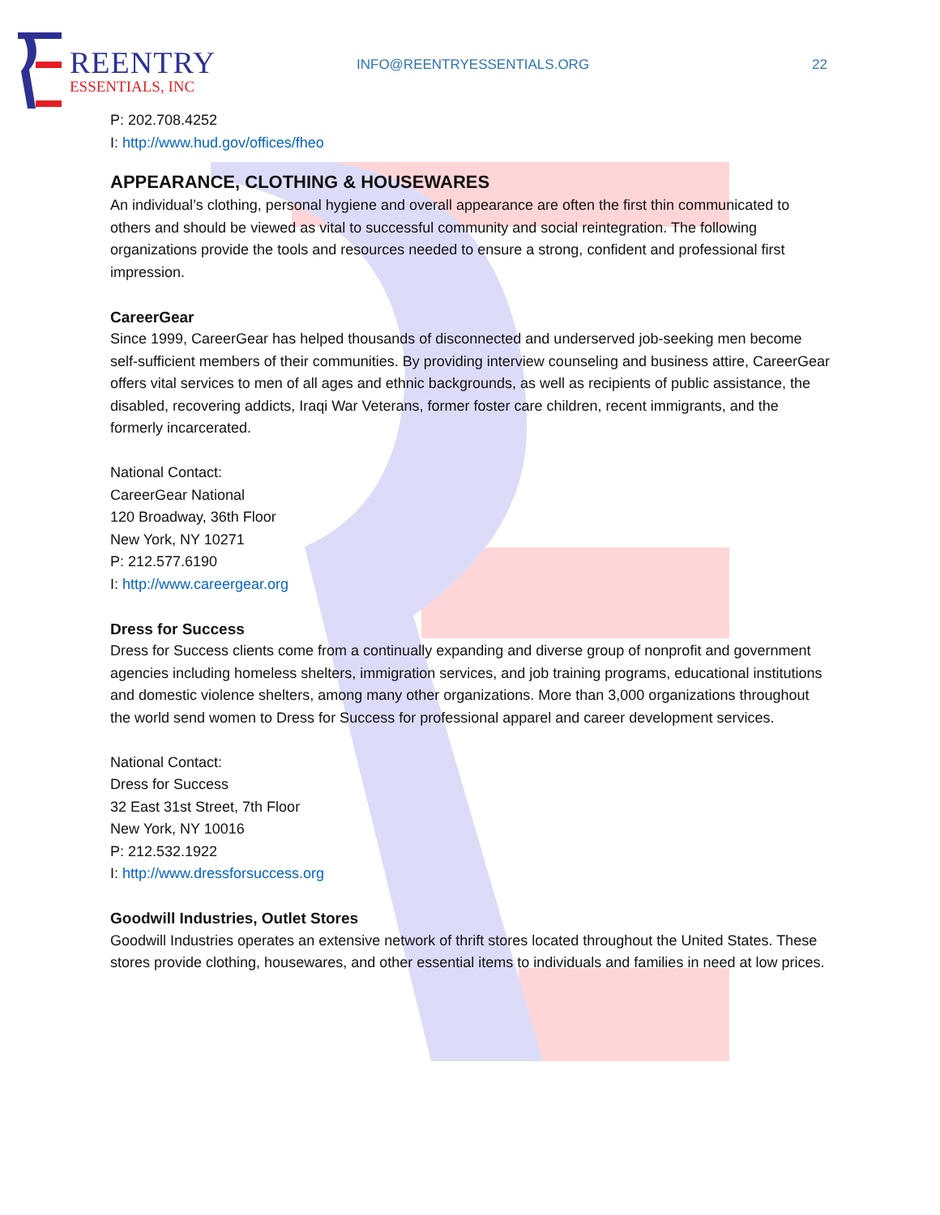REENTRY
ESSENTIALS, INC
INFO@REENTRYESSENTIALS.ORG 22
P: 202.708.4252
I: http://www.hud.gov/offices/fheo
APPEARANCE, CLOTHING & HOUSEWARES
An individual’s clothing, personal hygiene and overall appearance are often the first thin communicated to others and should be viewed as vital to successful community and social reintegration. The following organizations provide the tools and resources needed to ensure a strong, confident and professional first impression.
CareerGear
Since 1999, CareerGear has helped thousands of disconnected and underserved job-seeking men become self-sufficient members of their communities. By providing interview counseling and business attire, CareerGear offers vital services to men of all ages and ethnic backgrounds, as well as recipients of public assistance, the disabled, recovering addicts, Iraqi War Veterans, former foster care children, recent immigrants, and the formerly incarcerated.
National Contact:
CareerGear National
120 Broadway, 36th Floor
New York, NY 10271
P: 212.577.6190
I: http://www.careergear.org
Dress for Success
Dress for Success clients come from a continually expanding and diverse group of nonprofit and government agencies including homeless shelters, immigration services, and job training programs, educational institutions and domestic violence shelters, among many other organizations. More than 3,000 organizations throughout the world send women to Dress for Success for professional apparel and career development services.
National Contact:
Dress for Success
32 East 31st Street, 7th Floor
New York, NY 10016
P: 212.532.1922
I: http://www.dressforsuccess.org
Goodwill Industries, Outlet Stores
Goodwill Industries operates an extensive network of thrift stores located throughout the United States. These stores provide clothing, housewares, and other essential items to individuals and families in need at low prices.